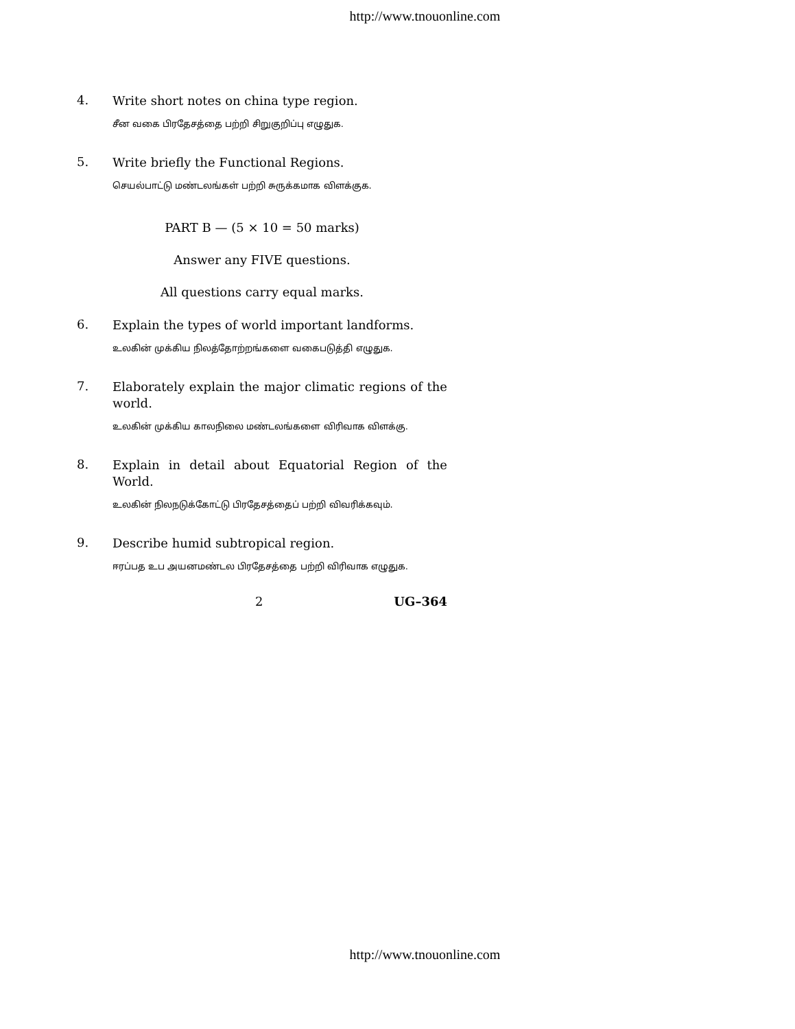http://www.tnouonline.com
4.
Write short notes on china type region.
சீன வகை பிரதேசத்தை பற்றி சிறுகுறிப்பு எழுதுக.
5.
Write briefly the Functional Regions.
செயல்பாட்டு மண்டலங்கள் பற்றி சுருக்கமாக விளக்குக.
PART B — (5 × 10 = 50 marks)
Answer any FIVE questions.
All questions carry equal marks.
6.
Explain the types of world important landforms.
உலகின் முக்கிய நிலத்தோற்றங்களை வகைபடுத்தி எழுதுக.
7.
Elaborately explain the major climatic regions of the world.
உலகின் முக்கிய காலநிலை மண்டலங்களை விரிவாக விளக்கு.
8.
Explain in detail about Equatorial Region of the World.
உலகின் நிலநடுக்கோட்டு பிரதேசத்தைப் பற்றி விவரிக்கவும்.
9.
Describe humid subtropical region.
ஈரப்பத உப அயனமண்டல பிரதேசத்தை பற்றி விரிவாக எழுதுக.
2 UG–364
http://www.tnouonline.com